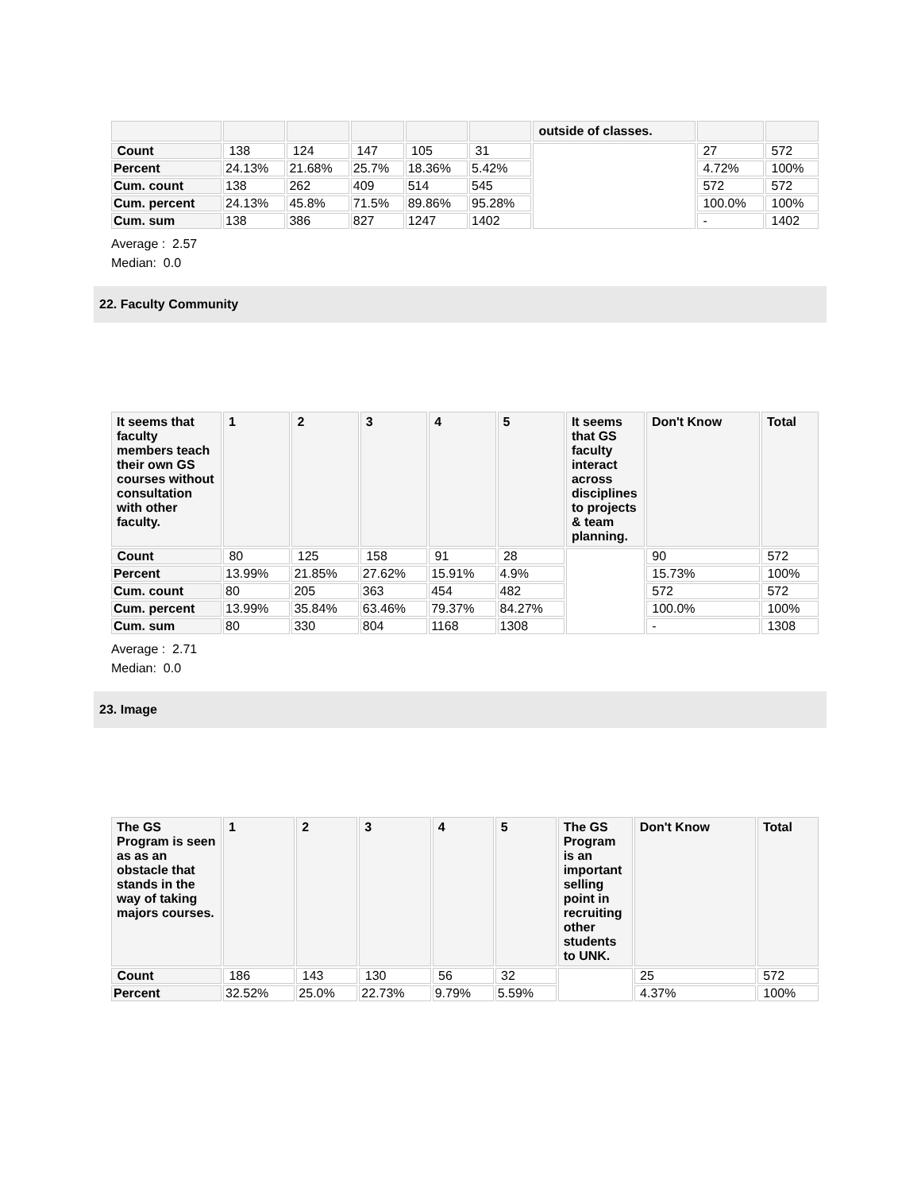| | | | | | | outside of classes. | | |
| --- | --- | --- | --- | --- | --- | --- | --- | --- |
| Count | 138 | 124 | 147 | 105 | 31 | | 27 | 572 |
| Percent | 24.13% | 21.68% | 25.7% | 18.36% | 5.42% | | 4.72% | 100% |
| Cum. count | 138 | 262 | 409 | 514 | 545 | | 572 | 572 |
| Cum. percent | 24.13% | 45.8% | 71.5% | 89.86% | 95.28% | | 100.0% | 100% |
| Cum. sum | 138 | 386 | 827 | 1247 | 1402 | | - | 1402 |
Average : 2.57
Median: 0.0
22. Faculty Community
| It seems that faculty members teach their own GS courses without consultation with other faculty. | 1 | 2 | 3 | 4 | 5 | It seems that GS faculty interact across disciplines to projects & team planning. | Don't Know | Total |
| --- | --- | --- | --- | --- | --- | --- | --- | --- |
| Count | 80 | 125 | 158 | 91 | 28 | | 90 | 572 |
| Percent | 13.99% | 21.85% | 27.62% | 15.91% | 4.9% | | 15.73% | 100% |
| Cum. count | 80 | 205 | 363 | 454 | 482 | | 572 | 572 |
| Cum. percent | 13.99% | 35.84% | 63.46% | 79.37% | 84.27% | | 100.0% | 100% |
| Cum. sum | 80 | 330 | 804 | 1168 | 1308 | | - | 1308 |
Average : 2.71
Median: 0.0
23. Image
| The GS Program is seen as as an obstacle that stands in the way of taking majors courses. | 1 | 2 | 3 | 4 | 5 | The GS Program is an important selling point in recruiting other students to UNK. | Don't Know | Total |
| --- | --- | --- | --- | --- | --- | --- | --- | --- |
| Count | 186 | 143 | 130 | 56 | 32 | | 25 | 572 |
| Percent | 32.52% | 25.0% | 22.73% | 9.79% | 5.59% | | 4.37% | 100% |